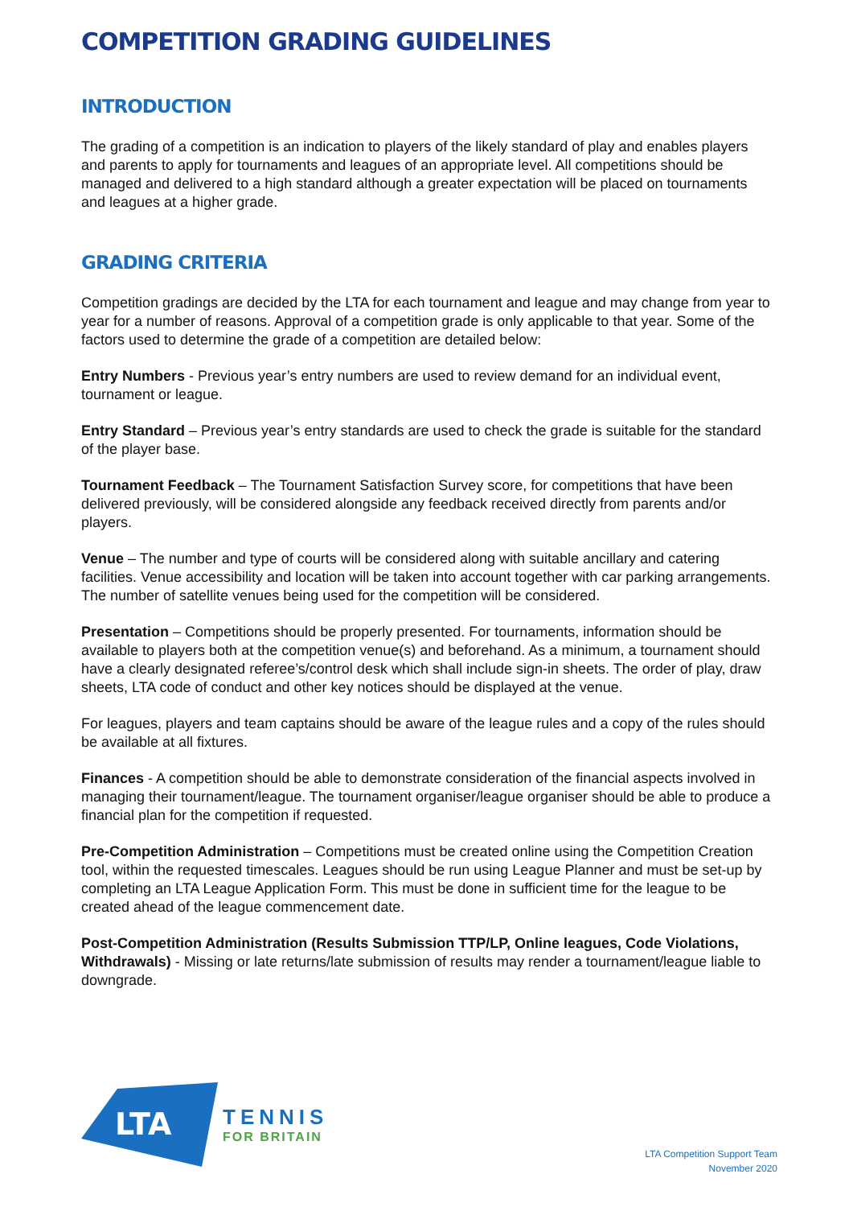COMPETITION GRADING GUIDELINES
INTRODUCTION
The grading of a competition is an indication to players of the likely standard of play and enables players and parents to apply for tournaments and leagues of an appropriate level. All competitions should be managed and delivered to a high standard although a greater expectation will be placed on tournaments and leagues at a higher grade.
GRADING CRITERIA
Competition gradings are decided by the LTA for each tournament and league and may change from year to year for a number of reasons. Approval of a competition grade is only applicable to that year. Some of the factors used to determine the grade of a competition are detailed below:
Entry Numbers - Previous year’s entry numbers are used to review demand for an individual event, tournament or league.
Entry Standard – Previous year’s entry standards are used to check the grade is suitable for the standard of the player base.
Tournament Feedback – The Tournament Satisfaction Survey score, for competitions that have been delivered previously, will be considered alongside any feedback received directly from parents and/or players.
Venue – The number and type of courts will be considered along with suitable ancillary and catering facilities. Venue accessibility and location will be taken into account together with car parking arrangements. The number of satellite venues being used for the competition will be considered.
Presentation – Competitions should be properly presented. For tournaments, information should be available to players both at the competition venue(s) and beforehand. As a minimum, a tournament should have a clearly designated referee’s/control desk which shall include sign-in sheets. The order of play, draw sheets, LTA code of conduct and other key notices should be displayed at the venue.
For leagues, players and team captains should be aware of the league rules and a copy of the rules should be available at all fixtures.
Finances - A competition should be able to demonstrate consideration of the financial aspects involved in managing their tournament/league. The tournament organiser/league organiser should be able to produce a financial plan for the competition if requested.
Pre-Competition Administration – Competitions must be created online using the Competition Creation tool, within the requested timescales. Leagues should be run using League Planner and must be set-up by completing an LTA League Application Form. This must be done in sufficient time for the league to be created ahead of the league commencement date.
Post-Competition Administration (Results Submission TTP/LP, Online leagues, Code Violations, Withdrawals) - Missing or late returns/late submission of results may render a tournament/league liable to downgrade.
LTA
TENNIS
FOR BRITAIN
LTA Competition Support Team
November 2020